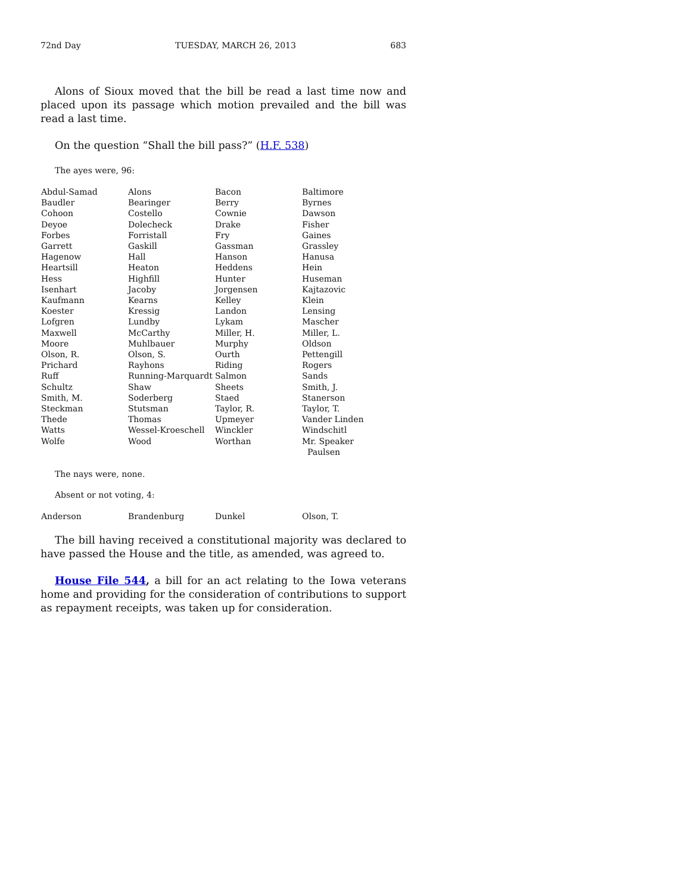72nd Day TUESDAY, MARCH 26, 2013 683
Alons of Sioux moved that the bill be read a last time now and placed upon its passage which motion prevailed and the bill was read a last time.
On the question “Shall the bill pass?” (H.F. 538)
The ayes were, 96:
| Abdul-Samad | Alons | Bacon | Baltimore |
| Baudler | Bearinger | Berry | Byrnes |
| Cohoon | Costello | Cownie | Dawson |
| Deyoe | Dolecheck | Drake | Fisher |
| Forbes | Forristall | Fry | Gaines |
| Garrett | Gaskill | Gassman | Grassley |
| Hagenow | Hall | Hanson | Hanusa |
| Heartsill | Heaton | Heddens | Hein |
| Hess | Highfill | Hunter | Huseman |
| Isenhart | Jacoby | Jorgensen | Kajtazovic |
| Kaufmann | Kearns | Kelley | Klein |
| Koester | Kressig | Landon | Lensing |
| Lofgren | Lundby | Lykam | Mascher |
| Maxwell | McCarthy | Miller, H. | Miller, L. |
| Moore | Muhlbauer | Murphy | Oldson |
| Olson, R. | Olson, S. | Ourth | Pettengill |
| Prichard | Rayhons | Riding | Rogers |
| Ruff | Running-Marquardt | Salmon | Sands |
| Schultz | Shaw | Sheets | Smith, J. |
| Smith, M. | Soderberg | Staed | Stanerson |
| Steckman | Stutsman | Taylor, R. | Taylor, T. |
| Thede | Thomas | Upmeyer | Vander Linden |
| Watts | Wessel-Kroeschell | Winckler | Windschitl |
| Wolfe | Wood | Worthan | Mr. Speaker Paulsen |
The nays were, none.
Absent or not voting, 4:
| Anderson | Brandenburg | Dunkel | Olson, T. |
The bill having received a constitutional majority was declared to have passed the House and the title, as amended, was agreed to.
House File 544, a bill for an act relating to the Iowa veterans home and providing for the consideration of contributions to support as repayment receipts, was taken up for consideration.